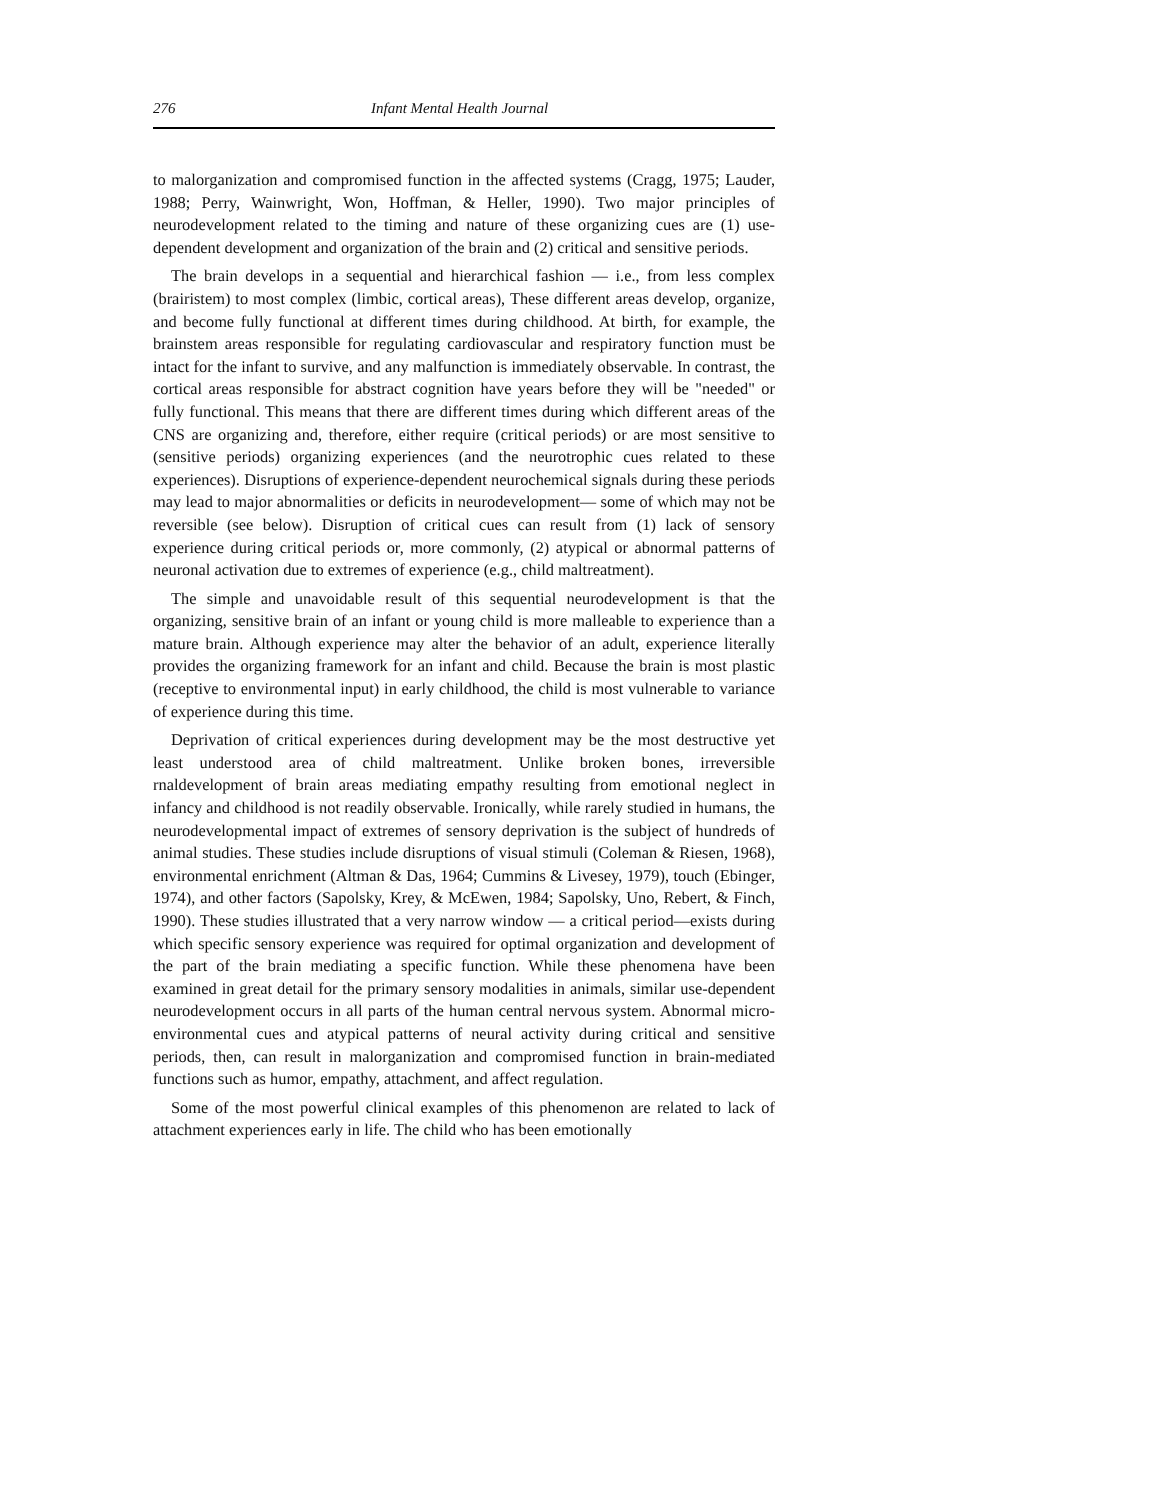276 Infant Mental Health Journal
to malorganization and compromised function in the affected systems (Cragg, 1975; Lauder, 1988; Perry, Wainwright, Won, Hoffman, & Heller, 1990). Two major principles of neurodevelopment related to the timing and nature of these organizing cues are (1) use-dependent development and organization of the brain and (2) critical and sensitive periods.
The brain develops in a sequential and hierarchical fashion — i.e., from less complex (brairistem) to most complex (limbic, cortical areas), These different areas develop, organize, and become fully functional at different times during childhood. At birth, for example, the brainstem areas responsible for regulating cardiovascular and respiratory function must be intact for the infant to survive, and any malfunction is immediately observable. In contrast, the cortical areas responsible for abstract cognition have years before they will be "needed" or fully functional. This means that there are different times during which different areas of the CNS are organizing and, therefore, either require (critical periods) or are most sensitive to (sensitive periods) organizing experiences (and the neurotrophic cues related to these experiences). Disruptions of experience-dependent neurochemical signals during these periods may lead to major abnormalities or deficits in neurodevelopment— some of which may not be reversible (see below). Disruption of critical cues can result from (1) lack of sensory experience during critical periods or, more commonly, (2) atypical or abnormal patterns of neuronal activation due to extremes of experience (e.g., child maltreatment).
The simple and unavoidable result of this sequential neurodevelopment is that the organizing, sensitive brain of an infant or young child is more malleable to experience than a mature brain. Although experience may alter the behavior of an adult, experience literally provides the organizing framework for an infant and child. Because the brain is most plastic (receptive to environmental input) in early childhood, the child is most vulnerable to variance of experience during this time.
Deprivation of critical experiences during development may be the most destructive yet least understood area of child maltreatment. Unlike broken bones, irreversible rnaldevelopment of brain areas mediating empathy resulting from emotional neglect in infancy and childhood is not readily observable. Ironically, while rarely studied in humans, the neurodevelopmental impact of extremes of sensory deprivation is the subject of hundreds of animal studies. These studies include disruptions of visual stimuli (Coleman & Riesen, 1968), environmental enrichment (Altman & Das, 1964; Cummins & Livesey, 1979), touch (Ebinger, 1974), and other factors (Sapolsky, Krey, & McEwen, 1984; Sapolsky, Uno, Rebert, & Finch, 1990). These studies illustrated that a very narrow window — a critical period—exists during which specific sensory experience was required for optimal organization and development of the part of the brain mediating a specific function. While these phenomena have been examined in great detail for the primary sensory modalities in animals, similar use-dependent neurodevelopment occurs in all parts of the human central nervous system. Abnormal micro-environmental cues and atypical patterns of neural activity during critical and sensitive periods, then, can result in malorganization and compromised function in brain-mediated functions such as humor, empathy, attachment, and affect regulation.
Some of the most powerful clinical examples of this phenomenon are related to lack of attachment experiences early in life. The child who has been emotionally